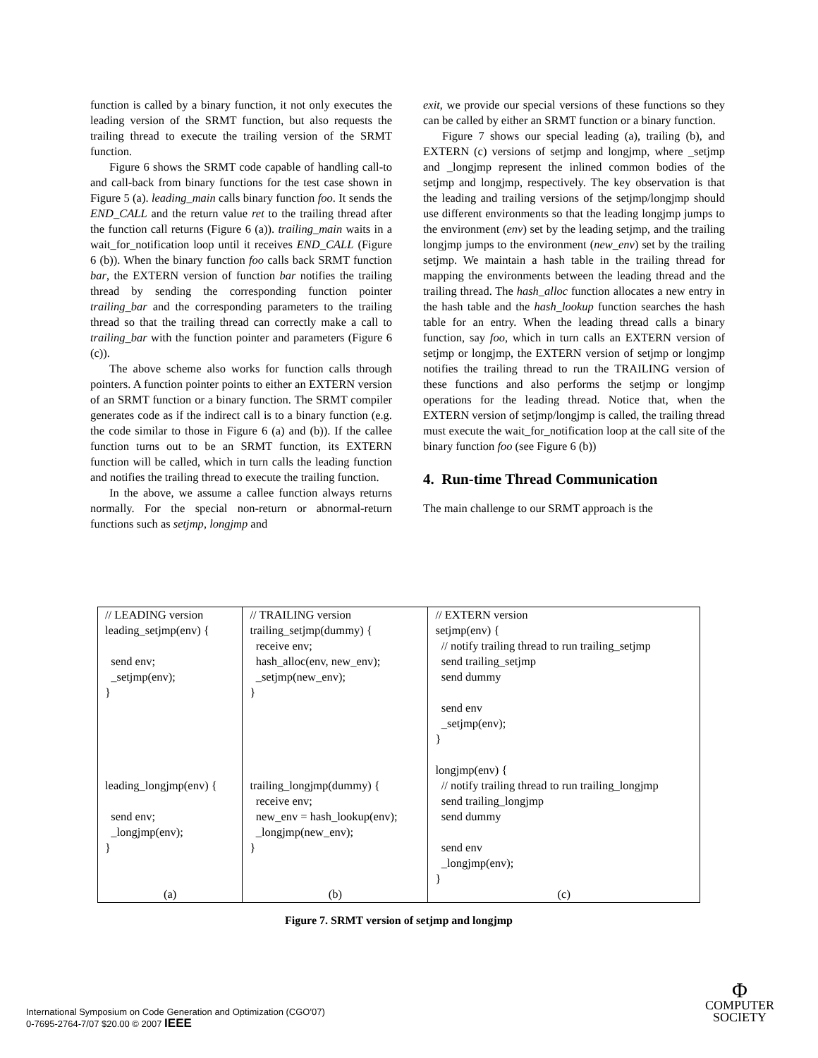function is called by a binary function, it not only executes the leading version of the SRMT function, but also requests the trailing thread to execute the trailing version of the SRMT function.
Figure 6 shows the SRMT code capable of handling call-to and call-back from binary functions for the test case shown in Figure 5 (a). leading_main calls binary function foo. It sends the END_CALL and the return value ret to the trailing thread after the function call returns (Figure 6 (a)). trailing_main waits in a wait_for_notification loop until it receives END_CALL (Figure 6 (b)). When the binary function foo calls back SRMT function bar, the EXTERN version of function bar notifies the trailing thread by sending the corresponding function pointer trailing_bar and the corresponding parameters to the trailing thread so that the trailing thread can correctly make a call to trailing_bar with the function pointer and parameters (Figure 6 (c)).
The above scheme also works for function calls through pointers. A function pointer points to either an EXTERN version of an SRMT function or a binary function. The SRMT compiler generates code as if the indirect call is to a binary function (e.g. the code similar to those in Figure 6 (a) and (b)). If the callee function turns out to be an SRMT function, its EXTERN function will be called, which in turn calls the leading function and notifies the trailing thread to execute the trailing function.
In the above, we assume a callee function always returns normally. For the special non-return or abnormal-return functions such as setjmp, longjmp and
exit, we provide our special versions of these functions so they can be called by either an SRMT function or a binary function.
Figure 7 shows our special leading (a), trailing (b), and EXTERN (c) versions of setjmp and longjmp, where _setjmp and _longjmp represent the inlined common bodies of the setjmp and longjmp, respectively. The key observation is that the leading and trailing versions of the setjmp/longjmp should use different environments so that the leading longjmp jumps to the environment (env) set by the leading setjmp, and the trailing longjmp jumps to the environment (new_env) set by the trailing setjmp. We maintain a hash table in the trailing thread for mapping the environments between the leading thread and the trailing thread. The hash_alloc function allocates a new entry in the hash table and the hash_lookup function searches the hash table for an entry. When the leading thread calls a binary function, say foo, which in turn calls an EXTERN version of setjmp or longjmp, the EXTERN version of setjmp or longjmp notifies the trailing thread to run the TRAILING version of these functions and also performs the setjmp or longjmp operations for the leading thread. Notice that, when the EXTERN version of setjmp/longjmp is called, the trailing thread must execute the wait_for_notification loop at the call site of the binary function foo (see Figure 6 (b))
4. Run-time Thread Communication
The main challenge to our SRMT approach is the
| // LEADING version leading_setjmp(env) { send env; _setjmp(env); } leading_longjmp(env) { send env; _longjmp(env); } | // TRAILING version trailing_setjmp(dummy) { receive env; hash_alloc(env, new_env); _setjmp(new_env); } trailing_longjmp(dummy) { receive env; new_env = hash_lookup(env); _longjmp(new_env); } | // EXTERN version setjmp(env) { // notify trailing thread to run trailing_setjmp send trailing_setjmp send dummy send env _setjmp(env); } longjmp(env) { // notify trailing thread to run trailing_longjmp send trailing_longjmp send dummy send env _longjmp(env); } |
| (a) | (b) | (c) |
Figure 7. SRMT version of setjmp and longjmp
International Symposium on Code Generation and Optimization (CGO'07)
0-7695-2764-7/07 $20.00 © 2007 IEEE
Φ
COMPUTER
SOCIETY